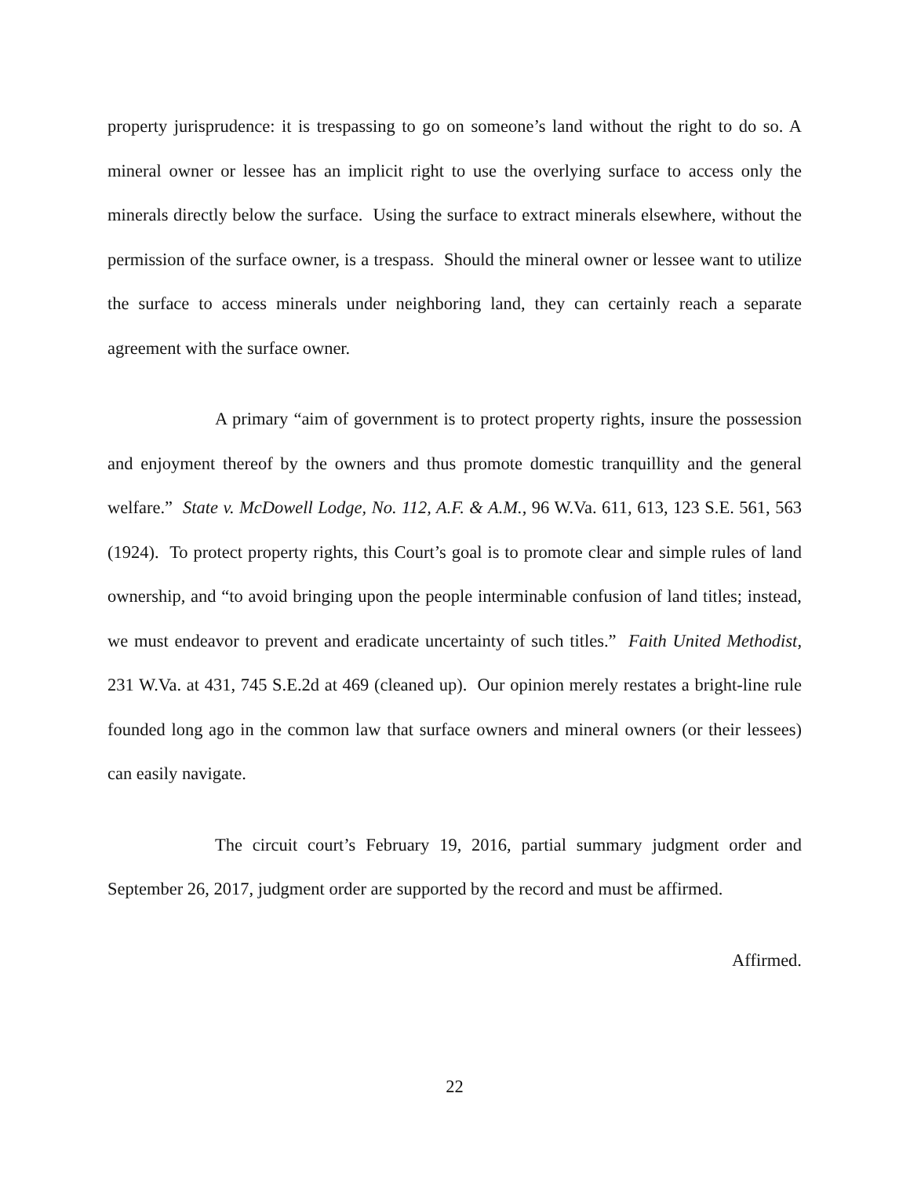property jurisprudence: it is trespassing to go on someone’s land without the right to do so. A mineral owner or lessee has an implicit right to use the overlying surface to access only the minerals directly below the surface. Using the surface to extract minerals elsewhere, without the permission of the surface owner, is a trespass. Should the mineral owner or lessee want to utilize the surface to access minerals under neighboring land, they can certainly reach a separate agreement with the surface owner.
A primary “aim of government is to protect property rights, insure the possession and enjoyment thereof by the owners and thus promote domestic tranquillity and the general welfare.” State v. McDowell Lodge, No. 112, A.F. & A.M., 96 W.Va. 611, 613, 123 S.E. 561, 563 (1924). To protect property rights, this Court’s goal is to promote clear and simple rules of land ownership, and “to avoid bringing upon the people interminable confusion of land titles; instead, we must endeavor to prevent and eradicate uncertainty of such titles.” Faith United Methodist, 231 W.Va. at 431, 745 S.E.2d at 469 (cleaned up). Our opinion merely restates a bright-line rule founded long ago in the common law that surface owners and mineral owners (or their lessees) can easily navigate.
The circuit court’s February 19, 2016, partial summary judgment order and September 26, 2017, judgment order are supported by the record and must be affirmed.
Affirmed.
22